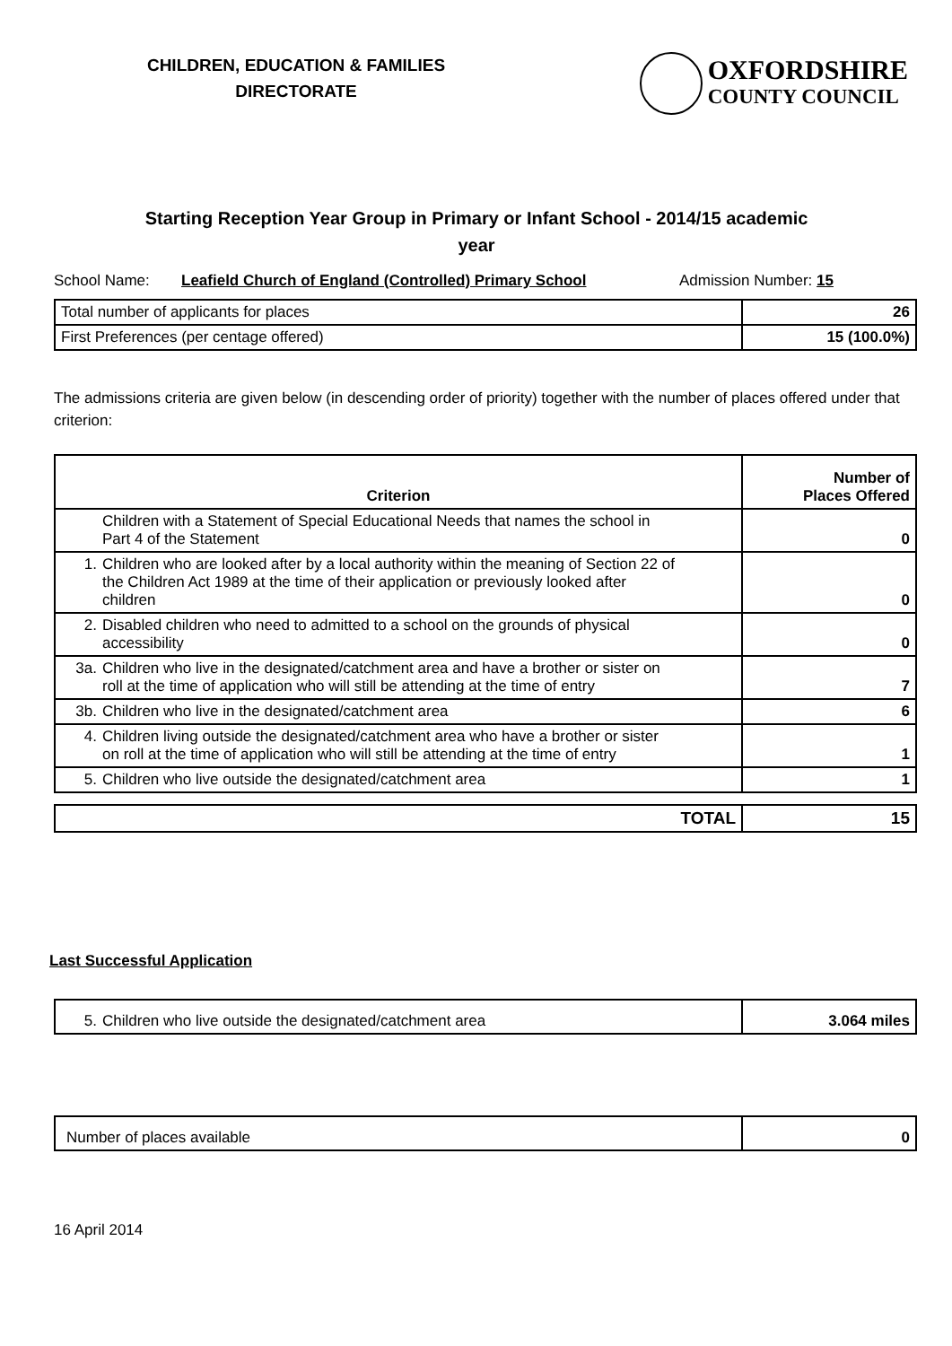CHILDREN, EDUCATION & FAMILIES
DIRECTORATE
OXFORDSHIRE
COUNTY COUNCIL
Starting Reception Year Group in Primary or Infant School - 2014/15 academic
year
School Name: Leafield Church of England (Controlled) Primary School Admission Number: 15
| Total number of applicants for places | 26 |
| First Preferences (per centage offered) | 15 (100.0%) |
The admissions criteria are given below (in descending order of priority) together with the number of places offered under that criterion:
| Criterion | Number of Places Offered |
| --- | --- |
| Children with a Statement of Special Educational Needs that names the school in Part 4 of the Statement | 0 |
| 1. Children who are looked after by a local authority within the meaning of Section 22 of the Children Act 1989 at the time of their application or previously looked after children | 0 |
| 2. Disabled children who need to admitted to a school on the grounds of physical accessibility | 0 |
| 3a. Children who live in the designated/catchment area and have a brother or sister on roll at the time of application who will still be attending at the time of entry | 7 |
| 3b. Children who live in the designated/catchment area | 6 |
| 4. Children living outside the designated/catchment area who have a brother or sister on roll at the time of application who will still be attending at the time of entry | 1 |
| 5. Children who live outside the designated/catchment area | 1 |
| TOTAL | 15 |
Last Successful Application
| 5. Children who live outside the designated/catchment area | 3.064 miles |
| Number of places available | 0 |
16 April 2014